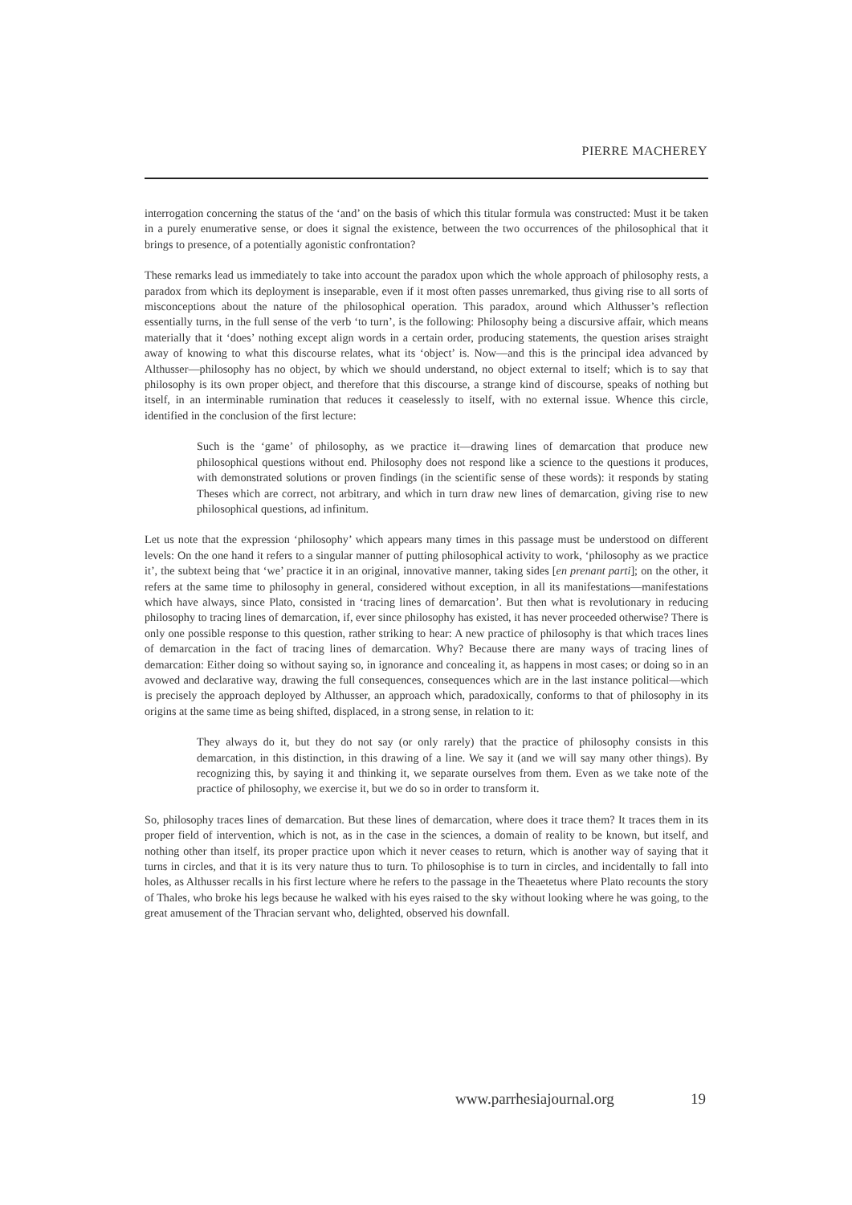PIERRE MACHEREY
interrogation concerning the status of the ‘and’ on the basis of which this titular formula was constructed: Must it be taken in a purely enumerative sense, or does it signal the existence, between the two occurrences of the philosophical that it brings to presence, of a potentially agonistic confrontation?
These remarks lead us immediately to take into account the paradox upon which the whole approach of philosophy rests, a paradox from which its deployment is inseparable, even if it most often passes unremarked, thus giving rise to all sorts of misconceptions about the nature of the philosophical operation. This paradox, around which Althusser’s reflection essentially turns, in the full sense of the verb ‘to turn’, is the following: Philosophy being a discursive affair, which means materially that it ‘does’ nothing except align words in a certain order, producing statements, the question arises straight away of knowing to what this discourse relates, what its ‘object’ is. Now—and this is the principal idea advanced by Althusser—philosophy has no object, by which we should understand, no object external to itself; which is to say that philosophy is its own proper object, and therefore that this discourse, a strange kind of discourse, speaks of nothing but itself, in an interminable rumination that reduces it ceaselessly to itself, with no external issue. Whence this circle, identified in the conclusion of the first lecture:
Such is the ‘game’ of philosophy, as we practice it—drawing lines of demarcation that produce new philosophical questions without end. Philosophy does not respond like a science to the questions it produces, with demonstrated solutions or proven findings (in the scientific sense of these words): it responds by stating Theses which are correct, not arbitrary, and which in turn draw new lines of demarcation, giving rise to new philosophical questions, ad infinitum.
Let us note that the expression ‘philosophy’ which appears many times in this passage must be understood on different levels: On the one hand it refers to a singular manner of putting philosophical activity to work, ‘philosophy as we practice it’, the subtext being that ‘we’ practice it in an original, innovative manner, taking sides [en prenant parti]; on the other, it refers at the same time to philosophy in general, considered without exception, in all its manifestations—manifestations which have always, since Plato, consisted in ‘tracing lines of demarcation’. But then what is revolutionary in reducing philosophy to tracing lines of demarcation, if, ever since philosophy has existed, it has never proceeded otherwise? There is only one possible response to this question, rather striking to hear: A new practice of philosophy is that which traces lines of demarcation in the fact of tracing lines of demarcation. Why? Because there are many ways of tracing lines of demarcation: Either doing so without saying so, in ignorance and concealing it, as happens in most cases; or doing so in an avowed and declarative way, drawing the full consequences, consequences which are in the last instance political—which is precisely the approach deployed by Althusser, an approach which, paradoxically, conforms to that of philosophy in its origins at the same time as being shifted, displaced, in a strong sense, in relation to it:
They always do it, but they do not say (or only rarely) that the practice of philosophy consists in this demarcation, in this distinction, in this drawing of a line. We say it (and we will say many other things). By recognizing this, by saying it and thinking it, we separate ourselves from them. Even as we take note of the practice of philosophy, we exercise it, but we do so in order to transform it.
So, philosophy traces lines of demarcation. But these lines of demarcation, where does it trace them? It traces them in its proper field of intervention, which is not, as in the case in the sciences, a domain of reality to be known, but itself, and nothing other than itself, its proper practice upon which it never ceases to return, which is another way of saying that it turns in circles, and that it is its very nature thus to turn. To philosophise is to turn in circles, and incidentally to fall into holes, as Althusser recalls in his first lecture where he refers to the passage in the Theaetetus where Plato recounts the story of Thales, who broke his legs because he walked with his eyes raised to the sky without looking where he was going, to the great amusement of the Thracian servant who, delighted, observed his downfall.
www.parrhesiajournal.org 19